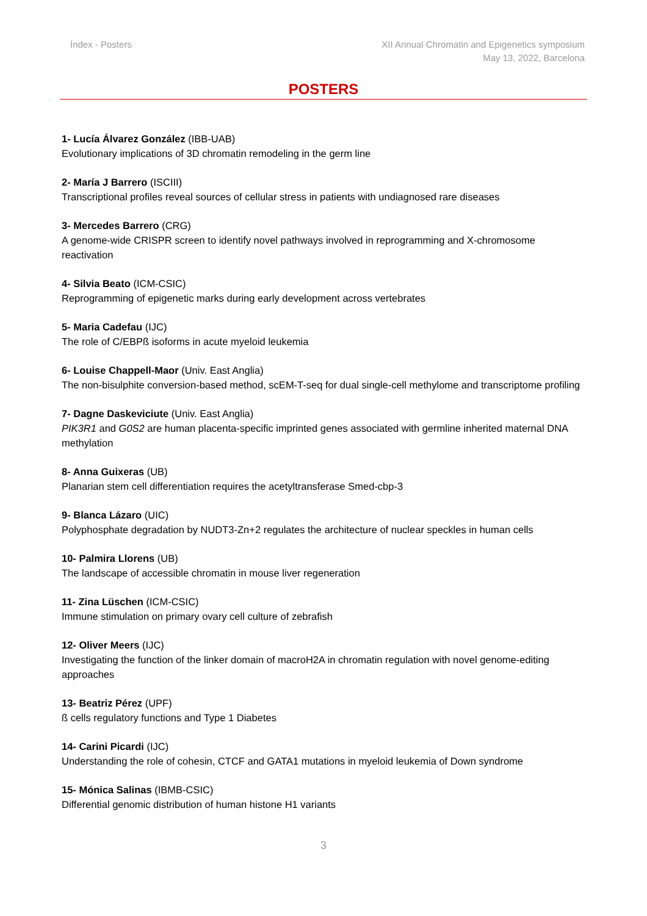Índex - Posters XII Annual Chromatin and Epigenetics symposium
May 13, 2022, Barcelona
POSTERS
1- Lucía Álvarez González (IBB-UAB)
Evolutionary implications of 3D chromatin remodeling in the germ line
2- María J Barrero (ISCIII)
Transcriptional profiles reveal sources of cellular stress in patients with undiagnosed rare diseases
3- Mercedes Barrero (CRG)
A genome-wide CRISPR screen to identify novel pathways involved in reprogramming and X-chromosome reactivation
4- Silvia Beato (ICM-CSIC)
Reprogramming of epigenetic marks during early development across vertebrates
5- Maria Cadefau (IJC)
The role of C/EBPß isoforms in acute myeloid leukemia
6- Louise Chappell-Maor (Univ. East Anglia)
The non-bisulphite conversion-based method, scEM-T-seq for dual single-cell methylome and transcriptome profiling
7- Dagne Daskeviciute (Univ. East Anglia)
PIK3R1 and G0S2 are human placenta-specific imprinted genes associated with germline inherited maternal DNA methylation
8- Anna Guixeras (UB)
Planarian stem cell differentiation requires the acetyltransferase Smed-cbp-3
9- Blanca Lázaro (UIC)
Polyphosphate degradation by NUDT3-Zn+2 regulates the architecture of nuclear speckles in human cells
10- Palmira Llorens (UB)
The landscape of accessible chromatin in mouse liver regeneration
11- Zina Lüschen (ICM-CSIC)
Immune stimulation on primary ovary cell culture of zebrafish
12- Oliver Meers (IJC)
Investigating the function of the linker domain of macroH2A in chromatin regulation with novel genome-editing approaches
13- Beatriz Pérez (UPF)
ß cells regulatory functions and Type 1 Diabetes
14- Carini Picardi (IJC)
Understanding the role of cohesin, CTCF and GATA1 mutations in myeloid leukemia of Down syndrome
15- Mónica Salinas (IBMB-CSIC)
Differential genomic distribution of human histone H1 variants
3